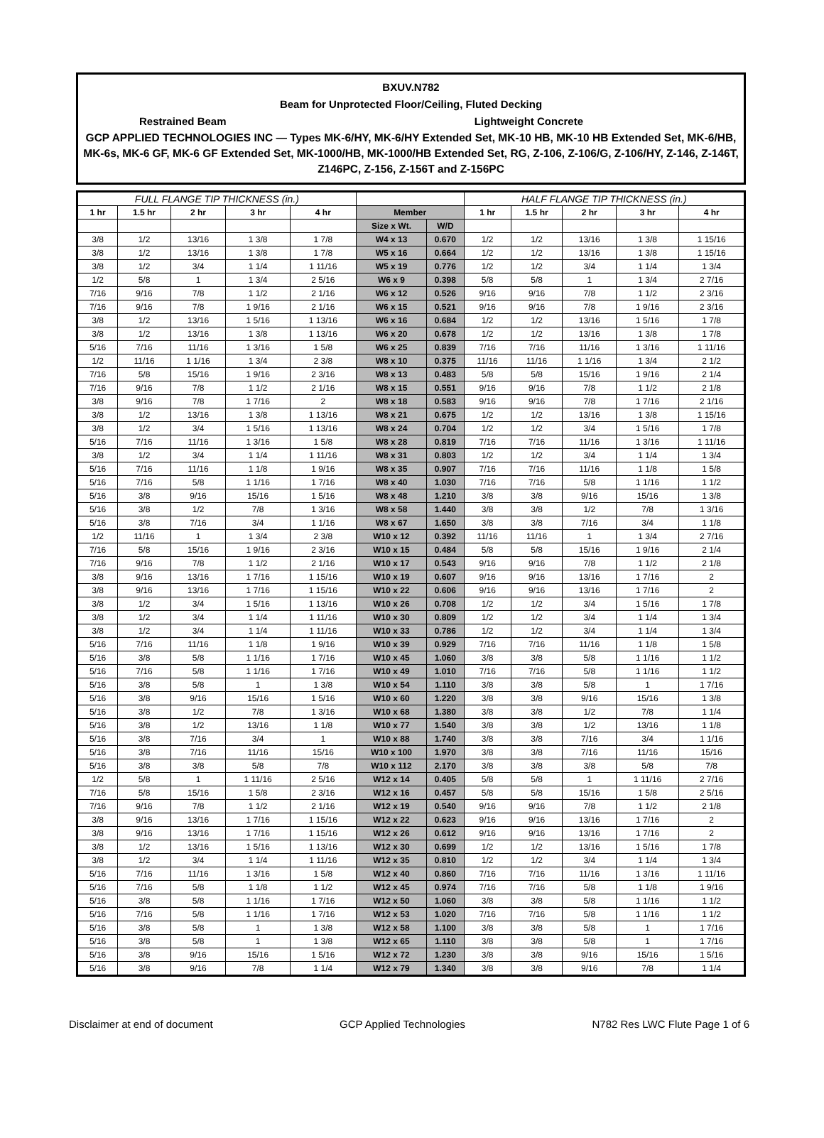BXUV.N782
Beam for Unprotected Floor/Ceiling, Fluted Decking
Restrained Beam Lightweight Concrete
GCP APPLIED TECHNOLOGIES INC — Types MK-6/HY, MK-6/HY Extended Set, MK-10 HB, MK-10 HB Extended Set, MK-6/HB, MK-6s, MK-6 GF, MK-6 GF Extended Set, MK-1000/HB, MK-1000/HB Extended Set, RG, Z-106, Z-106/G, Z-106/HY, Z-146, Z-146T, Z146PC, Z-156, Z-156T and Z-156PC
| FULL FLANGE TIP THICKNESS (in.) | | | | | | | HALF FLANGE TIP THICKNESS (in.) | | | | |
| --- | --- | --- | --- | --- | --- | --- | --- | --- | --- | --- | --- |
| 1 hr | 1.5 hr | 2 hr | 3 hr | 4 hr | Member | | 1 hr | 1.5 hr | 2 hr | 3 hr | 4 hr |
| | | | | | Size x Wt. | W/D | | | | | |
| 3/8 | 1/2 | 13/16 | 1 3/8 | 1 7/8 | W4 x 13 | 0.670 | 1/2 | 1/2 | 13/16 | 1 3/8 | 1 15/16 |
| 3/8 | 1/2 | 13/16 | 1 3/8 | 1 7/8 | W5 x 16 | 0.664 | 1/2 | 1/2 | 13/16 | 1 3/8 | 1 15/16 |
| 3/8 | 1/2 | 3/4 | 1 1/4 | 1 11/16 | W5 x 19 | 0.776 | 1/2 | 1/2 | 3/4 | 1 1/4 | 1 3/4 |
| 1/2 | 5/8 | 1 | 1 3/4 | 2 5/16 | W6 x 9 | 0.398 | 5/8 | 5/8 | 1 | 1 3/4 | 2 7/16 |
| 7/16 | 9/16 | 7/8 | 1 1/2 | 2 1/16 | W6 x 12 | 0.526 | 9/16 | 9/16 | 7/8 | 1 1/2 | 2 3/16 |
| 7/16 | 9/16 | 7/8 | 1 9/16 | 2 1/16 | W6 x 15 | 0.521 | 9/16 | 9/16 | 7/8 | 1 9/16 | 2 3/16 |
| 3/8 | 1/2 | 13/16 | 1 5/16 | 1 13/16 | W6 x 16 | 0.684 | 1/2 | 1/2 | 13/16 | 1 5/16 | 1 7/8 |
| 3/8 | 1/2 | 13/16 | 1 3/8 | 1 13/16 | W6 x 20 | 0.678 | 1/2 | 1/2 | 13/16 | 1 3/8 | 1 7/8 |
| 5/16 | 7/16 | 11/16 | 1 3/16 | 1 5/8 | W6 x 25 | 0.839 | 7/16 | 7/16 | 11/16 | 1 3/16 | 1 11/16 |
| 1/2 | 11/16 | 1 1/16 | 1 3/4 | 2 3/8 | W8 x 10 | 0.375 | 11/16 | 11/16 | 1 1/16 | 1 3/4 | 2 1/2 |
| 7/16 | 5/8 | 15/16 | 1 9/16 | 2 3/16 | W8 x 13 | 0.483 | 5/8 | 5/8 | 15/16 | 1 9/16 | 2 1/4 |
| 7/16 | 9/16 | 7/8 | 1 1/2 | 2 1/16 | W8 x 15 | 0.551 | 9/16 | 9/16 | 7/8 | 1 1/2 | 2 1/8 |
| 3/8 | 9/16 | 7/8 | 1 7/16 | 2 | W8 x 18 | 0.583 | 9/16 | 9/16 | 7/8 | 1 7/16 | 2 1/16 |
| 3/8 | 1/2 | 13/16 | 1 3/8 | 1 13/16 | W8 x 21 | 0.675 | 1/2 | 1/2 | 13/16 | 1 3/8 | 1 15/16 |
| 3/8 | 1/2 | 3/4 | 1 5/16 | 1 13/16 | W8 x 24 | 0.704 | 1/2 | 1/2 | 3/4 | 1 5/16 | 1 7/8 |
| 5/16 | 7/16 | 11/16 | 1 3/16 | 1 5/8 | W8 x 28 | 0.819 | 7/16 | 7/16 | 11/16 | 1 3/16 | 1 11/16 |
| 3/8 | 1/2 | 3/4 | 1 1/4 | 1 11/16 | W8 x 31 | 0.803 | 1/2 | 1/2 | 3/4 | 1 1/4 | 1 3/4 |
| 5/16 | 7/16 | 11/16 | 1 1/8 | 1 9/16 | W8 x 35 | 0.907 | 7/16 | 7/16 | 11/16 | 1 1/8 | 1 5/8 |
| 5/16 | 7/16 | 5/8 | 1 1/16 | 1 7/16 | W8 x 40 | 1.030 | 7/16 | 7/16 | 5/8 | 1 1/16 | 1 1/2 |
| 5/16 | 3/8 | 9/16 | 15/16 | 1 5/16 | W8 x 48 | 1.210 | 3/8 | 3/8 | 9/16 | 15/16 | 1 3/8 |
| 5/16 | 3/8 | 1/2 | 7/8 | 1 3/16 | W8 x 58 | 1.440 | 3/8 | 3/8 | 1/2 | 7/8 | 1 3/16 |
| 5/16 | 3/8 | 7/16 | 3/4 | 1 1/16 | W8 x 67 | 1.650 | 3/8 | 3/8 | 7/16 | 3/4 | 1 1/8 |
| 1/2 | 11/16 | 1 | 1 3/4 | 2 3/8 | W10 x 12 | 0.392 | 11/16 | 11/16 | 1 | 1 3/4 | 2 7/16 |
| 7/16 | 5/8 | 15/16 | 1 9/16 | 2 3/16 | W10 x 15 | 0.484 | 5/8 | 5/8 | 15/16 | 1 9/16 | 2 1/4 |
| 7/16 | 9/16 | 7/8 | 1 1/2 | 2 1/16 | W10 x 17 | 0.543 | 9/16 | 9/16 | 7/8 | 1 1/2 | 2 1/8 |
| 3/8 | 9/16 | 13/16 | 1 7/16 | 1 15/16 | W10 x 19 | 0.607 | 9/16 | 9/16 | 13/16 | 1 7/16 | 2 |
| 3/8 | 9/16 | 13/16 | 1 7/16 | 1 15/16 | W10 x 22 | 0.606 | 9/16 | 9/16 | 13/16 | 1 7/16 | 2 |
| 3/8 | 1/2 | 3/4 | 1 5/16 | 1 13/16 | W10 x 26 | 0.708 | 1/2 | 1/2 | 3/4 | 1 5/16 | 1 7/8 |
| 3/8 | 1/2 | 3/4 | 1 1/4 | 1 11/16 | W10 x 30 | 0.809 | 1/2 | 1/2 | 3/4 | 1 1/4 | 1 3/4 |
| 3/8 | 1/2 | 3/4 | 1 1/4 | 1 11/16 | W10 x 33 | 0.786 | 1/2 | 1/2 | 3/4 | 1 1/4 | 1 3/4 |
| 5/16 | 7/16 | 11/16 | 1 1/8 | 1 9/16 | W10 x 39 | 0.929 | 7/16 | 7/16 | 11/16 | 1 1/8 | 1 5/8 |
| 5/16 | 3/8 | 5/8 | 1 1/16 | 1 7/16 | W10 x 45 | 1.060 | 3/8 | 3/8 | 5/8 | 1 1/16 | 1 1/2 |
| 5/16 | 7/16 | 5/8 | 1 1/16 | 1 7/16 | W10 x 49 | 1.010 | 7/16 | 7/16 | 5/8 | 1 1/16 | 1 1/2 |
| 5/16 | 3/8 | 5/8 | 1 | 1 3/8 | W10 x 54 | 1.110 | 3/8 | 3/8 | 5/8 | 1 | 1 7/16 |
| 5/16 | 3/8 | 9/16 | 15/16 | 1 5/16 | W10 x 60 | 1.220 | 3/8 | 3/8 | 9/16 | 15/16 | 1 3/8 |
| 5/16 | 3/8 | 1/2 | 7/8 | 1 3/16 | W10 x 68 | 1.380 | 3/8 | 3/8 | 1/2 | 7/8 | 1 1/4 |
| 5/16 | 3/8 | 1/2 | 13/16 | 1 1/8 | W10 x 77 | 1.540 | 3/8 | 3/8 | 1/2 | 13/16 | 1 1/8 |
| 5/16 | 3/8 | 7/16 | 3/4 | 1 | W10 x 88 | 1.740 | 3/8 | 3/8 | 7/16 | 3/4 | 1 1/16 |
| 5/16 | 3/8 | 7/16 | 11/16 | 15/16 | W10 x 100 | 1.970 | 3/8 | 3/8 | 7/16 | 11/16 | 15/16 |
| 5/16 | 3/8 | 3/8 | 5/8 | 7/8 | W10 x 112 | 2.170 | 3/8 | 3/8 | 3/8 | 5/8 | 7/8 |
| 1/2 | 5/8 | 1 | 1 11/16 | 2 5/16 | W12 x 14 | 0.405 | 5/8 | 5/8 | 1 | 1 11/16 | 2 7/16 |
| 7/16 | 5/8 | 15/16 | 1 5/8 | 2 3/16 | W12 x 16 | 0.457 | 5/8 | 5/8 | 15/16 | 1 5/8 | 2 5/16 |
| 7/16 | 9/16 | 7/8 | 1 1/2 | 2 1/16 | W12 x 19 | 0.540 | 9/16 | 9/16 | 7/8 | 1 1/2 | 2 1/8 |
| 3/8 | 9/16 | 13/16 | 1 7/16 | 1 15/16 | W12 x 22 | 0.623 | 9/16 | 9/16 | 13/16 | 1 7/16 | 2 |
| 3/8 | 9/16 | 13/16 | 1 7/16 | 1 15/16 | W12 x 26 | 0.612 | 9/16 | 9/16 | 13/16 | 1 7/16 | 2 |
| 3/8 | 1/2 | 13/16 | 1 5/16 | 1 13/16 | W12 x 30 | 0.699 | 1/2 | 1/2 | 13/16 | 1 5/16 | 1 7/8 |
| 3/8 | 1/2 | 3/4 | 1 1/4 | 1 11/16 | W12 x 35 | 0.810 | 1/2 | 1/2 | 3/4 | 1 1/4 | 1 3/4 |
| 5/16 | 7/16 | 11/16 | 1 3/16 | 1 5/8 | W12 x 40 | 0.860 | 7/16 | 7/16 | 11/16 | 1 3/16 | 1 11/16 |
| 5/16 | 7/16 | 5/8 | 1 1/8 | 1 1/2 | W12 x 45 | 0.974 | 7/16 | 7/16 | 5/8 | 1 1/8 | 1 9/16 |
| 5/16 | 3/8 | 5/8 | 1 1/16 | 1 7/16 | W12 x 50 | 1.060 | 3/8 | 3/8 | 5/8 | 1 1/16 | 1 1/2 |
| 5/16 | 7/16 | 5/8 | 1 1/16 | 1 7/16 | W12 x 53 | 1.020 | 7/16 | 7/16 | 5/8 | 1 1/16 | 1 1/2 |
| 5/16 | 3/8 | 5/8 | 1 | 1 3/8 | W12 x 58 | 1.100 | 3/8 | 3/8 | 5/8 | 1 | 1 7/16 |
| 5/16 | 3/8 | 5/8 | 1 | 1 3/8 | W12 x 65 | 1.110 | 3/8 | 3/8 | 5/8 | 1 | 1 7/16 |
| 5/16 | 3/8 | 9/16 | 15/16 | 1 5/16 | W12 x 72 | 1.230 | 3/8 | 3/8 | 9/16 | 15/16 | 1 5/16 |
| 5/16 | 3/8 | 9/16 | 7/8 | 1 1/4 | W12 x 79 | 1.340 | 3/8 | 3/8 | 9/16 | 7/8 | 1 1/4 |
Disclaimer at end of document GCP Applied Technologies N782 Res LWC Flute Page 1 of 6